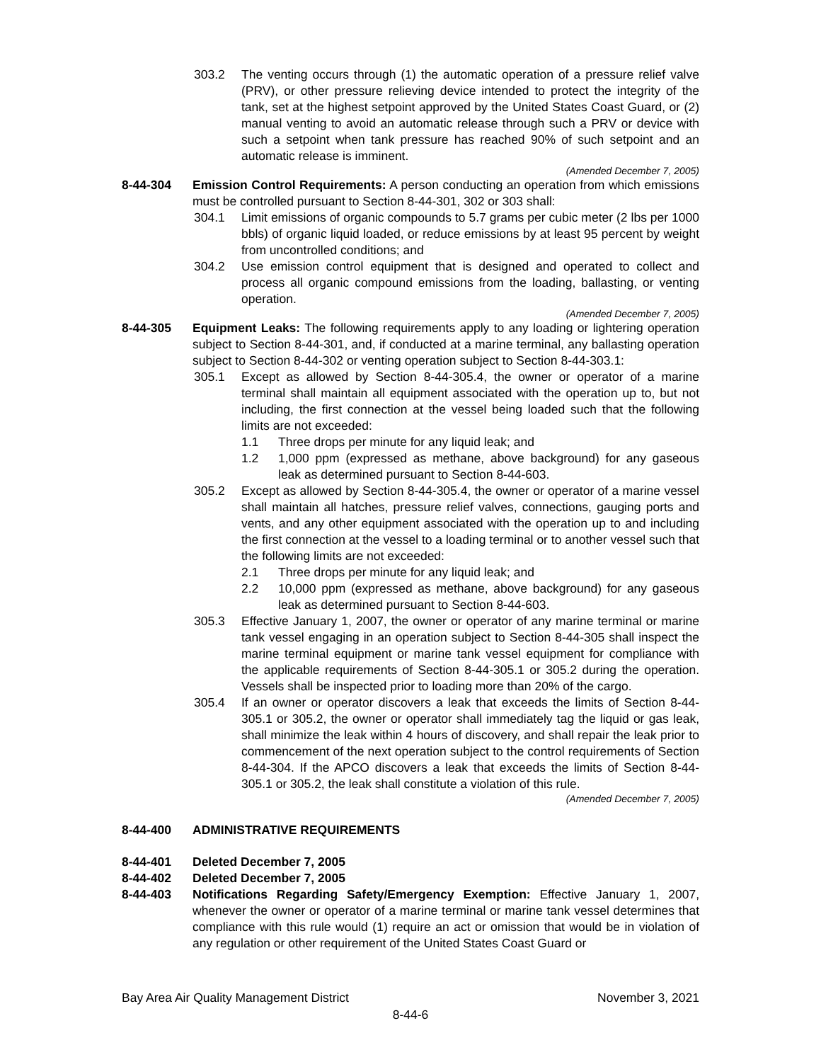303.2 The venting occurs through (1) the automatic operation of a pressure relief valve (PRV), or other pressure relieving device intended to protect the integrity of the tank, set at the highest setpoint approved by the United States Coast Guard, or (2) manual venting to avoid an automatic release through such a PRV or device with such a setpoint when tank pressure has reached 90% of such setpoint and an automatic release is imminent.
(Amended December 7, 2005)
8-44-304 Emission Control Requirements: A person conducting an operation from which emissions must be controlled pursuant to Section 8-44-301, 302 or 303 shall:
304.1 Limit emissions of organic compounds to 5.7 grams per cubic meter (2 lbs per 1000 bbls) of organic liquid loaded, or reduce emissions by at least 95 percent by weight from uncontrolled conditions; and
304.2 Use emission control equipment that is designed and operated to collect and process all organic compound emissions from the loading, ballasting, or venting operation.
(Amended December 7, 2005)
8-44-305 Equipment Leaks: The following requirements apply to any loading or lightering operation subject to Section 8-44-301, and, if conducted at a marine terminal, any ballasting operation subject to Section 8-44-302 or venting operation subject to Section 8-44-303.1:
305.1 Except as allowed by Section 8-44-305.4, the owner or operator of a marine terminal shall maintain all equipment associated with the operation up to, but not including, the first connection at the vessel being loaded such that the following limits are not exceeded:
1.1 Three drops per minute for any liquid leak; and
1.2 1,000 ppm (expressed as methane, above background) for any gaseous leak as determined pursuant to Section 8-44-603.
305.2 Except as allowed by Section 8-44-305.4, the owner or operator of a marine vessel shall maintain all hatches, pressure relief valves, connections, gauging ports and vents, and any other equipment associated with the operation up to and including the first connection at the vessel to a loading terminal or to another vessel such that the following limits are not exceeded:
2.1 Three drops per minute for any liquid leak; and
2.2 10,000 ppm (expressed as methane, above background) for any gaseous leak as determined pursuant to Section 8-44-603.
305.3 Effective January 1, 2007, the owner or operator of any marine terminal or marine tank vessel engaging in an operation subject to Section 8-44-305 shall inspect the marine terminal equipment or marine tank vessel equipment for compliance with the applicable requirements of Section 8-44-305.1 or 305.2 during the operation. Vessels shall be inspected prior to loading more than 20% of the cargo.
305.4 If an owner or operator discovers a leak that exceeds the limits of Section 8-44-305.1 or 305.2, the owner or operator shall immediately tag the liquid or gas leak, shall minimize the leak within 4 hours of discovery, and shall repair the leak prior to commencement of the next operation subject to the control requirements of Section 8-44-304. If the APCO discovers a leak that exceeds the limits of Section 8-44-305.1 or 305.2, the leak shall constitute a violation of this rule.
(Amended December 7, 2005)
8-44-400 ADMINISTRATIVE REQUIREMENTS
8-44-401 Deleted December 7, 2005
8-44-402 Deleted December 7, 2005
8-44-403 Notifications Regarding Safety/Emergency Exemption: Effective January 1, 2007, whenever the owner or operator of a marine terminal or marine tank vessel determines that compliance with this rule would (1) require an act or omission that would be in violation of any regulation or other requirement of the United States Coast Guard or
Bay Area Air Quality Management District November 3, 2021
8-44-6